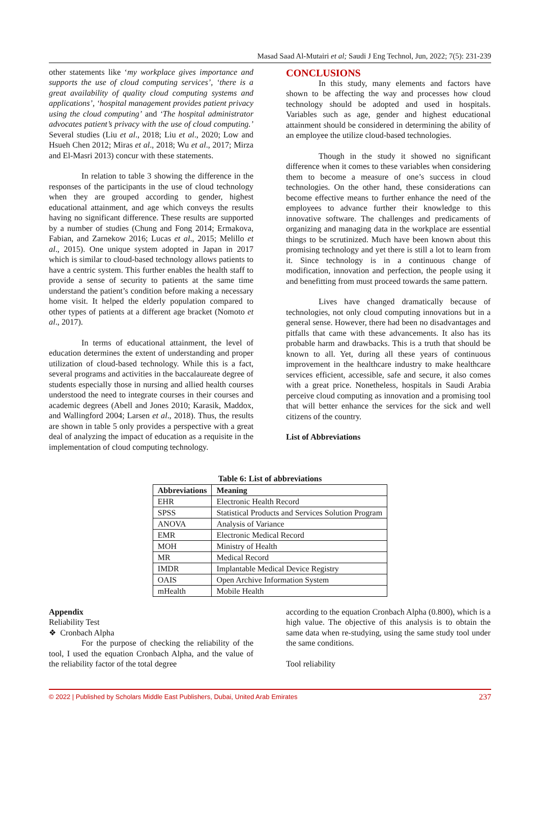Masad Saad Al-Mutairi et al; Saudi J Eng Technol, Jun, 2022; 7(5): 231-239
other statements like ‘my workplace gives importance and supports the use of cloud computing services’, ‘there is a great availability of quality cloud computing systems and applications’, ‘hospital management provides patient privacy using the cloud computing’ and ‘The hospital administrator advocates patient’s privacy with the use of cloud computing.’ Several studies (Liu et al., 2018; Liu et al., 2020; Low and Hsueh Chen 2012; Miras et al., 2018; Wu et al., 2017; Mirza and El-Masri 2013) concur with these statements.
In relation to table 3 showing the difference in the responses of the participants in the use of cloud technology when they are grouped according to gender, highest educational attainment, and age which conveys the results having no significant difference. These results are supported by a number of studies (Chung and Fong 2014; Ermakova, Fabian, and Zarnekow 2016; Lucas et al., 2015; Melillo et al., 2015). One unique system adopted in Japan in 2017 which is similar to cloud-based technology allows patients to have a centric system. This further enables the health staff to provide a sense of security to patients at the same time understand the patient’s condition before making a necessary home visit. It helped the elderly population compared to other types of patients at a different age bracket (Nomoto et al., 2017).
In terms of educational attainment, the level of education determines the extent of understanding and proper utilization of cloud-based technology. While this is a fact, several programs and activities in the baccalaureate degree of students especially those in nursing and allied health courses understood the need to integrate courses in their courses and academic degrees (Abell and Jones 2010; Karasik, Maddox, and Wallingford 2004; Larsen et al., 2018). Thus, the results are shown in table 5 only provides a perspective with a great deal of analyzing the impact of education as a requisite in the implementation of cloud computing technology.
CONCLUSIONS
In this study, many elements and factors have shown to be affecting the way and processes how cloud technology should be adopted and used in hospitals. Variables such as age, gender and highest educational attainment should be considered in determining the ability of an employee the utilize cloud-based technologies.
Though in the study it showed no significant difference when it comes to these variables when considering them to become a measure of one’s success in cloud technologies. On the other hand, these considerations can become effective means to further enhance the need of the employees to advance further their knowledge to this innovative software. The challenges and predicaments of organizing and managing data in the workplace are essential things to be scrutinized. Much have been known about this promising technology and yet there is still a lot to learn from it. Since technology is in a continuous change of modification, innovation and perfection, the people using it and benefitting from must proceed towards the same pattern.
Lives have changed dramatically because of technologies, not only cloud computing innovations but in a general sense. However, there had been no disadvantages and pitfalls that came with these advancements. It also has its probable harm and drawbacks. This is a truth that should be known to all. Yet, during all these years of continuous improvement in the healthcare industry to make healthcare services efficient, accessible, safe and secure, it also comes with a great price. Nonetheless, hospitals in Saudi Arabia perceive cloud computing as innovation and a promising tool that will better enhance the services for the sick and well citizens of the country.
List of Abbreviations
Table 6: List of abbreviations
| Abbreviations | Meaning |
| --- | --- |
| EHR | Electronic Health Record |
| SPSS | Statistical Products and Services Solution Program |
| ANOVA | Analysis of Variance |
| EMR | Electronic Medical Record |
| MOH | Ministry of Health |
| MR | Medical Record |
| IMDR | Implantable Medical Device Registry |
| OAIS | Open Archive Information System |
| mHealth | Mobile Health |
Appendix
Reliability Test
❖ Cronbach Alpha
For the purpose of checking the reliability of the tool, I used the equation Cronbach Alpha, and the value of the reliability factor of the total degree
according to the equation Cronbach Alpha (0.800), which is a high value. The objective of this analysis is to obtain the same data when re-studying, using the same study tool under the same conditions.
Tool reliability
© 2022 | Published by Scholars Middle East Publishers, Dubai, United Arab Emirates 237